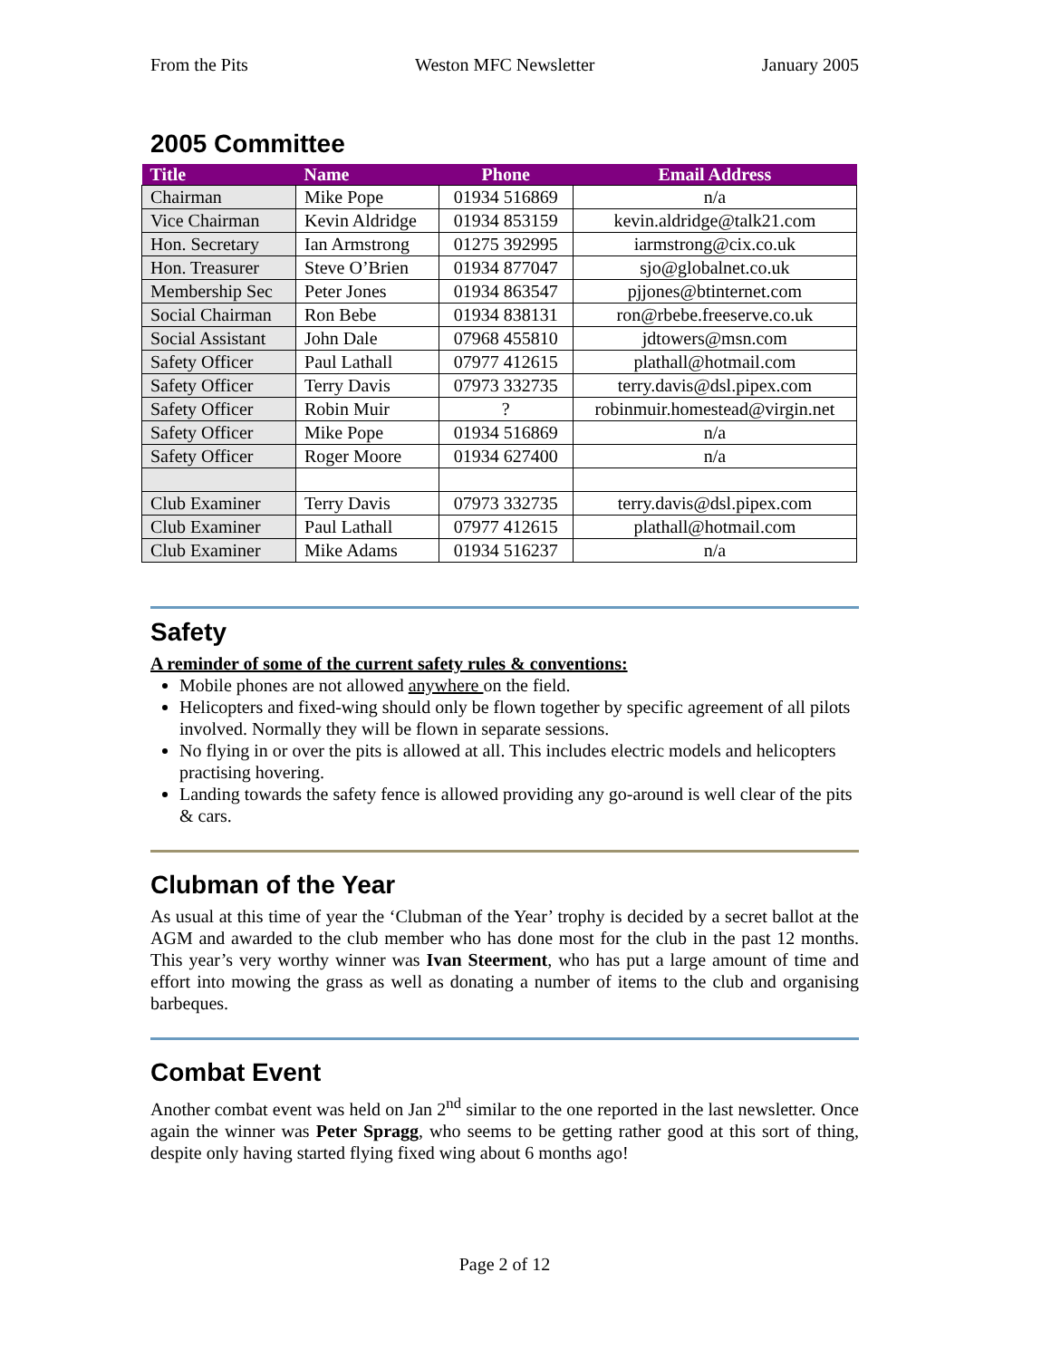From the Pits Weston MFC Newsletter January 2005
2005 Committee
| Title | Name | Phone | Email Address |
| --- | --- | --- | --- |
| Chairman | Mike Pope | 01934 516869 | n/a |
| Vice Chairman | Kevin Aldridge | 01934 853159 | kevin.aldridge@talk21.com |
| Hon. Secretary | Ian Armstrong | 01275 392995 | iarmstrong@cix.co.uk |
| Hon. Treasurer | Steve O’Brien | 01934 877047 | sjo@globalnet.co.uk |
| Membership Sec | Peter Jones | 01934 863547 | pjjones@btinternet.com |
| Social Chairman | Ron Bebe | 01934 838131 | ron@rbebe.freeserve.co.uk |
| Social Assistant | John Dale | 07968 455810 | jdtowers@msn.com |
| Safety Officer | Paul Lathall | 07977 412615 | plathall@hotmail.com |
| Safety Officer | Terry Davis | 07973 332735 | terry.davis@dsl.pipex.com |
| Safety Officer | Robin Muir | ? | robinmuir.homestead@virgin.net |
| Safety Officer | Mike Pope | 01934 516869 | n/a |
| Safety Officer | Roger Moore | 01934 627400 | n/a |
| Club Examiner | Terry Davis | 07973 332735 | terry.davis@dsl.pipex.com |
| Club Examiner | Paul Lathall | 07977 412615 | plathall@hotmail.com |
| Club Examiner | Mike Adams | 01934 516237 | n/a |
Safety
A reminder of some of the current safety rules & conventions:
Mobile phones are not allowed anywhere on the field.
Helicopters and fixed-wing should only be flown together by specific agreement of all pilots involved. Normally they will be flown in separate sessions.
No flying in or over the pits is allowed at all. This includes electric models and helicopters practising hovering.
Landing towards the safety fence is allowed providing any go-around is well clear of the pits & cars.
Clubman of the Year
As usual at this time of year the ‘Clubman of the Year’ trophy is decided by a secret ballot at the AGM and awarded to the club member who has done most for the club in the past 12 months. This year’s very worthy winner was Ivan Steerment, who has put a large amount of time and effort into mowing the grass as well as donating a number of items to the club and organising barbeques.
Combat Event
Another combat event was held on Jan 2<sup>nd</sup> similar to the one reported in the last newsletter. Once again the winner was Peter Spragg, who seems to be getting rather good at this sort of thing, despite only having started flying fixed wing about 6 months ago!
Page 2 of 12